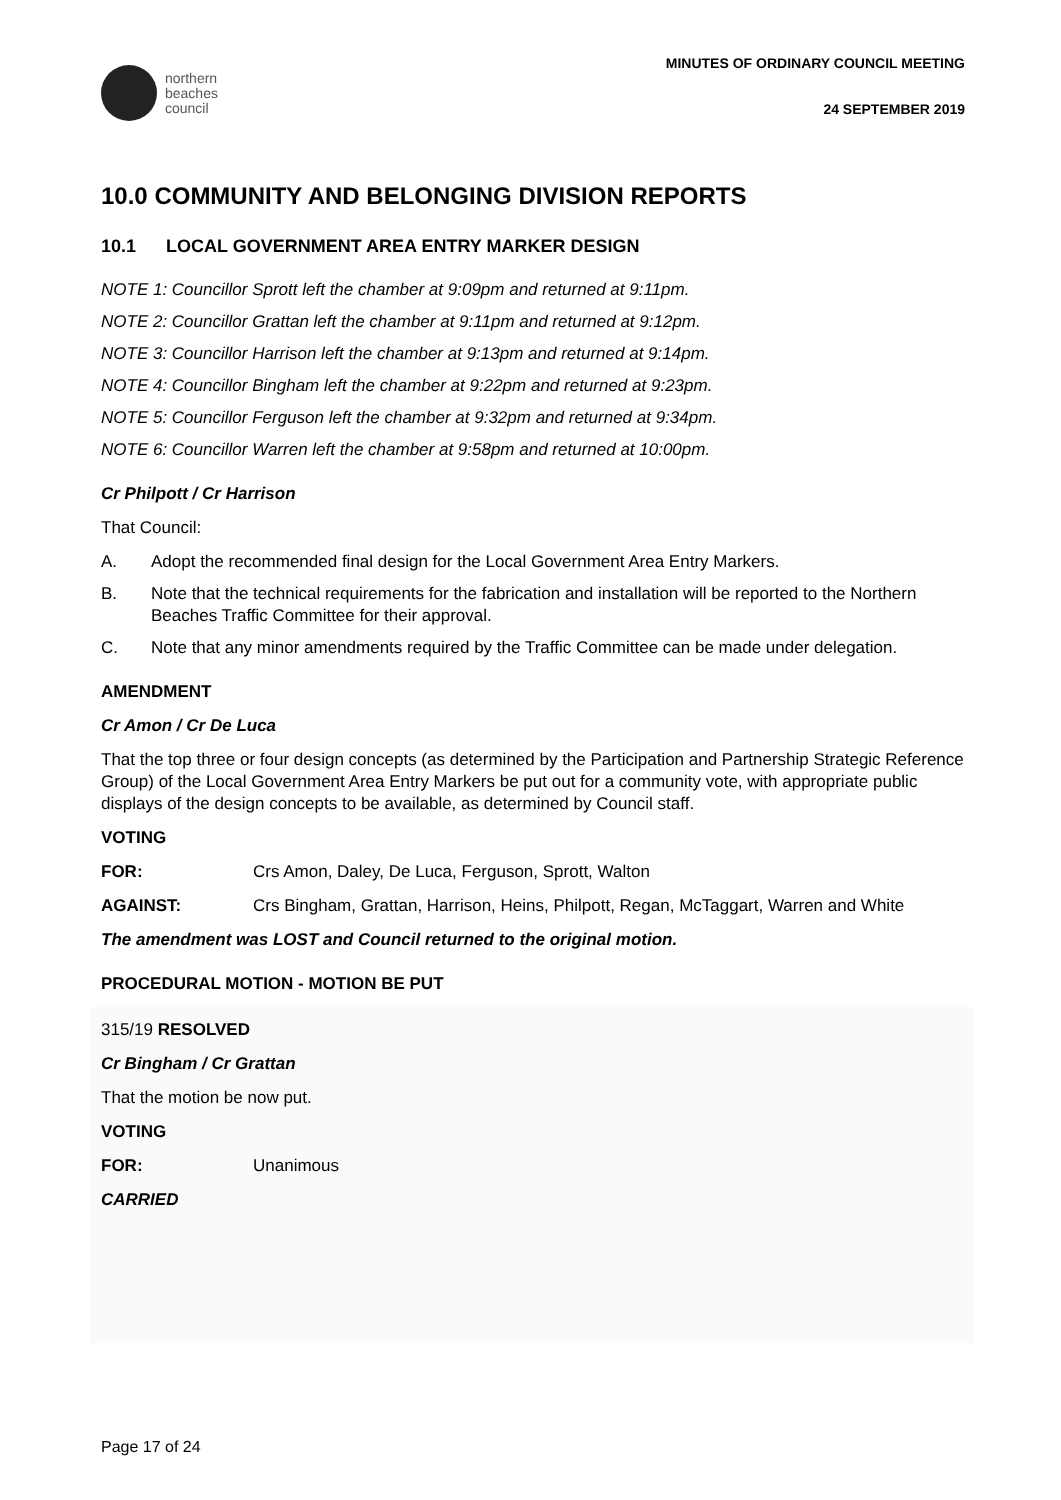northern
beaches
council
MINUTES OF ORDINARY COUNCIL MEETING
24 SEPTEMBER 2019
10.0 COMMUNITY AND BELONGING DIVISION REPORTS
10.1 LOCAL GOVERNMENT AREA ENTRY MARKER DESIGN
NOTE 1: Councillor Sprott left the chamber at 9:09pm and returned at 9:11pm.
NOTE 2: Councillor Grattan left the chamber at 9:11pm and returned at 9:12pm.
NOTE 3: Councillor Harrison left the chamber at 9:13pm and returned at 9:14pm.
NOTE 4: Councillor Bingham left the chamber at 9:22pm and returned at 9:23pm.
NOTE 5: Councillor Ferguson left the chamber at 9:32pm and returned at 9:34pm.
NOTE 6: Councillor Warren left the chamber at 9:58pm and returned at 10:00pm.
Cr Philpott / Cr Harrison
That Council:
A. Adopt the recommended final design for the Local Government Area Entry Markers.
B. Note that the technical requirements for the fabrication and installation will be reported to the Northern Beaches Traffic Committee for their approval.
C. Note that any minor amendments required by the Traffic Committee can be made under delegation.
AMENDMENT
Cr Amon / Cr De Luca
That the top three or four design concepts (as determined by the Participation and Partnership Strategic Reference Group) of the Local Government Area Entry Markers be put out for a community vote, with appropriate public displays of the design concepts to be available, as determined by Council staff.
VOTING
FOR: Crs Amon, Daley, De Luca, Ferguson, Sprott, Walton
AGAINST: Crs Bingham, Grattan, Harrison, Heins, Philpott, Regan, McTaggart, Warren and White
The amendment was LOST and Council returned to the original motion.
PROCEDURAL MOTION - MOTION BE PUT
315/19 RESOLVED
Cr Bingham / Cr Grattan
That the motion be now put.
VOTING
FOR: Unanimous
CARRIED
Page 17 of 24